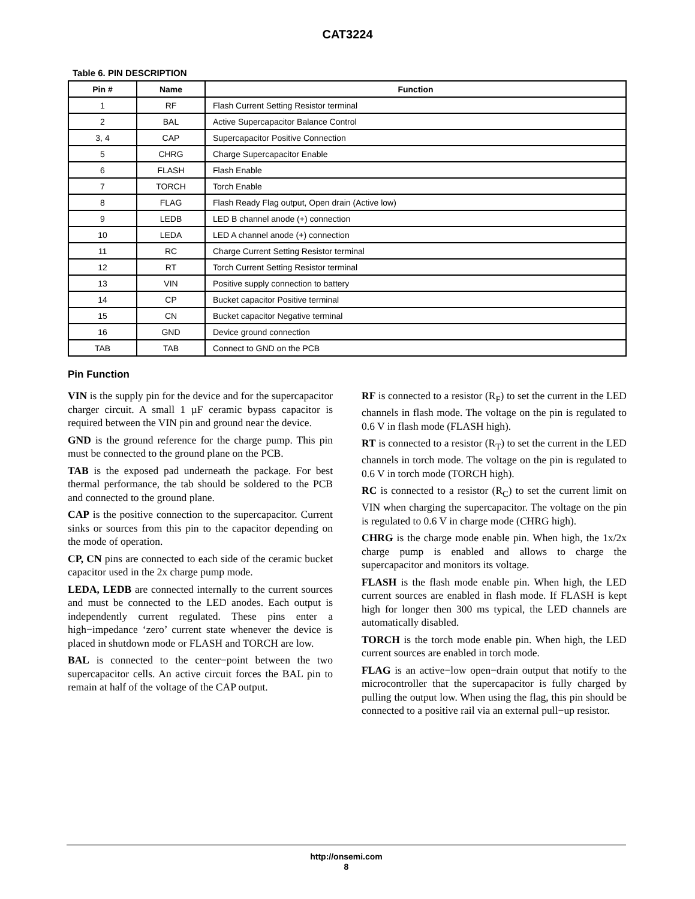CAT3224
Table 6. PIN DESCRIPTION
| Pin # | Name | Function |
| --- | --- | --- |
| 1 | RF | Flash Current Setting Resistor terminal |
| 2 | BAL | Active Supercapacitor Balance Control |
| 3, 4 | CAP | Supercapacitor Positive Connection |
| 5 | CHRG | Charge Supercapacitor Enable |
| 6 | FLASH | Flash Enable |
| 7 | TORCH | Torch Enable |
| 8 | FLAG | Flash Ready Flag output, Open drain (Active low) |
| 9 | LEDB | LED B channel anode (+) connection |
| 10 | LEDA | LED A channel anode (+) connection |
| 11 | RC | Charge Current Setting Resistor terminal |
| 12 | RT | Torch Current Setting Resistor terminal |
| 13 | VIN | Positive supply connection to battery |
| 14 | CP | Bucket capacitor Positive terminal |
| 15 | CN | Bucket capacitor Negative terminal |
| 16 | GND | Device ground connection |
| TAB | TAB | Connect to GND on the PCB |
Pin Function
VIN is the supply pin for the device and for the supercapacitor charger circuit. A small 1 µF ceramic bypass capacitor is required between the VIN pin and ground near the device.
GND is the ground reference for the charge pump. This pin must be connected to the ground plane on the PCB.
TAB is the exposed pad underneath the package. For best thermal performance, the tab should be soldered to the PCB and connected to the ground plane.
CAP is the positive connection to the supercapacitor. Current sinks or sources from this pin to the capacitor depending on the mode of operation.
CP, CN pins are connected to each side of the ceramic bucket capacitor used in the 2x charge pump mode.
LEDA, LEDB are connected internally to the current sources and must be connected to the LED anodes. Each output is independently current regulated. These pins enter a high−impedance ‘zero’ current state whenever the device is placed in shutdown mode or FLASH and TORCH are low.
BAL is connected to the center−point between the two supercapacitor cells. An active circuit forces the BAL pin to remain at half of the voltage of the CAP output.
RF is connected to a resistor (R<sub>F</sub>) to set the current in the LED channels in flash mode. The voltage on the pin is regulated to 0.6 V in flash mode (FLASH high).
RT is connected to a resistor (R<sub>T</sub>) to set the current in the LED channels in torch mode. The voltage on the pin is regulated to 0.6 V in torch mode (TORCH high).
RC is connected to a resistor (R<sub>C</sub>) to set the current limit on VIN when charging the supercapacitor. The voltage on the pin is regulated to 0.6 V in charge mode (CHRG high).
CHRG is the charge mode enable pin. When high, the 1x/2x charge pump is enabled and allows to charge the supercapacitor and monitors its voltage.
FLASH is the flash mode enable pin. When high, the LED current sources are enabled in flash mode. If FLASH is kept high for longer then 300 ms typical, the LED channels are automatically disabled.
TORCH is the torch mode enable pin. When high, the LED current sources are enabled in torch mode.
FLAG is an active−low open−drain output that notify to the microcontroller that the supercapacitor is fully charged by pulling the output low. When using the flag, this pin should be connected to a positive rail via an external pull−up resistor.
http://onsemi.com
8